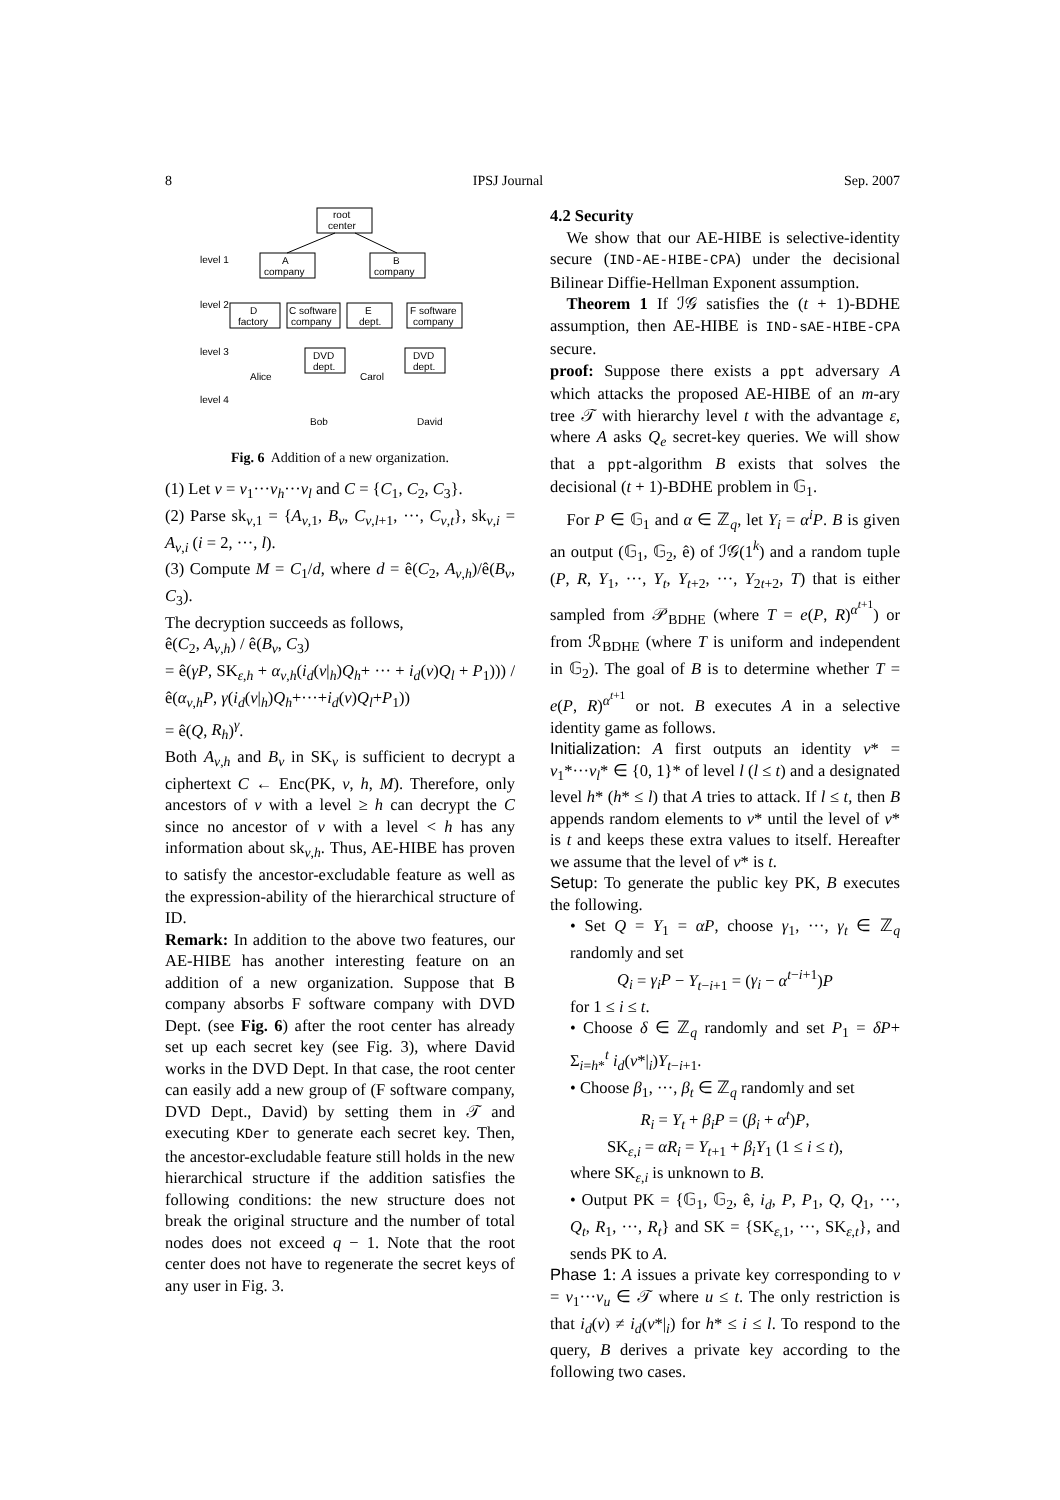8 IPSJ Journal Sep. 2007
root
center
level 1
A
company
B
company
level 2
D
factory
C software
company
E
dept.
F software
company
level 3
Alice
Carol
DVD
dept.
DVD
dept.
level 4
Bob
David
Fig. 6 Addition of a new organization.
(1) Let v = v<sub>1</sub>···v<sub>h</sub>···v<sub>l</sub> and C = {C<sub>1</sub>, C<sub>2</sub>, C<sub>3</sub>}.
(2) Parse sk<sub>v,1</sub> = {A<sub>v,1</sub>, B<sub>v</sub>, C<sub>v,l+1</sub>, ···, C<sub>v,t</sub>}, sk<sub>v,i</sub> = A<sub>v,i</sub> (i = 2, ···, l).
(3) Compute M = C<sub>1</sub>/d, where d = ê(C<sub>2</sub>, A<sub>v,h</sub>)/ê(B<sub>v</sub>, C<sub>3</sub>).
The decryption succeeds as follows,
ê(C<sub>2</sub>, A<sub>v,h</sub>) / ê(B<sub>v</sub>, C<sub>3</sub>)
= ê(γP, SK<sub>ε,h</sub> + α<sub>v,h</sub>(i<sub>d</sub>(v|<sub>h</sub>)Q<sub>h</sub>+ ··· + i<sub>d</sub>(v)Q<sub>l</sub> + P<sub>1</sub>))) / ê(α<sub>v,h</sub>P, γ(i<sub>d</sub>(v|<sub>h</sub>)Q<sub>h</sub>+···+i<sub>d</sub>(v)Q<sub>l</sub>+P<sub>1</sub>))
= ê(Q, R<sub>h</sub>)<sup>γ</sup>.
Both A<sub>v,h</sub> and B<sub>v</sub> in SK<sub>v</sub> is sufficient to decrypt a ciphertext C ← Enc(PK, v, h, M). Therefore, only ancestors of v with a level ≥ h can decrypt the C since no ancestor of v with a level < h has any information about sk<sub>v,h</sub>. Thus, AE-HIBE has proven to satisfy the ancestor-excludable feature as well as the expression-ability of the hierarchical structure of ID.
Remark: In addition to the above two features, our AE-HIBE has another interesting feature on an addition of a new organization. Suppose that B company absorbs F software company with DVD Dept. (see Fig. 6) after the root center has already set up each secret key (see Fig. 3), where David works in the DVD Dept. In that case, the root center can easily add a new group of (F software company, DVD Dept., David) by setting them in 𝒯 and executing KDer to generate each secret key. Then, the ancestor-excludable feature still holds in the new hierarchical structure if the addition satisfies the following conditions: the new structure does not break the original structure and the number of total nodes does not exceed q − 1. Note that the root center does not have to regenerate the secret keys of any user in Fig. 3.
4.2 Security
We show that our AE-HIBE is selective-identity secure (IND-AE-HIBE-CPA) under the decisional Bilinear Diffie-Hellman Exponent assumption.
Theorem 1 If ℐ𝒢 satisfies the (t + 1)-BDHE assumption, then AE-HIBE is IND-sAE-HIBE-CPA secure.
proof: Suppose there exists a ppt adversary A which attacks the proposed AE-HIBE of an m-ary tree 𝒯 with hierarchy level t with the advantage ε, where A asks Q<sub>e</sub> secret-key queries. We will show that a ppt-algorithm B exists that solves the decisional (t + 1)-BDHE problem in 𝔾<sub>1</sub>.
For P ∈ 𝔾<sub>1</sub> and α ∈ ℤ<sub>q</sub>, let Y<sub>i</sub> = α<sup>i</sup>P. B is given an output (𝔾<sub>1</sub>, 𝔾<sub>2</sub>, ê) of ℐ𝒢(1<sup>k</sup>) and a random tuple (P, R, Y<sub>1</sub>, ···, Y<sub>t</sub>, Y<sub>t+2</sub>, ···, Y<sub>2t+2</sub>, T) that is either sampled from 𝒫<sub>BDHE</sub> (where T = e(P, R)<sup>α<sup>t+1</sup></sup>) or from ℛ<sub>BDHE</sub> (where T is uniform and independent in 𝔾<sub>2</sub>). The goal of B is to determine whether T = e(P, R)<sup>α<sup>t+1</sup></sup> or not. B executes A in a selective identity game as follows.
Initialization: A first outputs an identity v* = v<sub>1</sub>*···v<sub>l</sub>* ∈ {0, 1}* of level l (l ≤ t) and a designated level h* (h* ≤ l) that A tries to attack. If l ≤ t, then B appends random elements to v* until the level of v* is t and keeps these extra values to itself. Hereafter we assume that the level of v* is t.
Setup: To generate the public key PK, B executes the following.
• Set Q = Y<sub>1</sub> = αP, choose γ<sub>1</sub>, ···, γ<sub>t</sub> ∈ ℤ<sub>q</sub> randomly and set
Q<sub>i</sub> = γ<sub>i</sub>P − Y<sub>t−i+1</sub> = (γ<sub>i</sub> − α<sup>t−i+1</sup>)P
for 1 ≤ i ≤ t.
• Choose δ ∈ ℤ<sub>q</sub> randomly and set P<sub>1</sub> = δP+ Σ<sub>i=h*</sub><sup>t</sup> i<sub>d</sub>(v*|<sub>i</sub>)Y<sub>t−i+1</sub>.
• Choose β<sub>1</sub>, ···, β<sub>t</sub> ∈ ℤ<sub>q</sub> randomly and set
R<sub>i</sub> = Y<sub>t</sub> + β<sub>i</sub>P = (β<sub>i</sub> + α<sup>t</sup>)P,
SK<sub>ε,i</sub> = αR<sub>i</sub> = Y<sub>t+1</sub> + β<sub>i</sub>Y<sub>1</sub> (1 ≤ i ≤ t),
where SK<sub>ε,i</sub> is unknown to B.
• Output PK = {𝔾<sub>1</sub>, 𝔾<sub>2</sub>, ê, i<sub>d</sub>, P, P<sub>1</sub>, Q, Q<sub>1</sub>, ···, Q<sub>t</sub>, R<sub>1</sub>, ···, R<sub>t</sub>} and SK = {SK<sub>ε,1</sub>, ···, SK<sub>ε,t</sub>}, and sends PK to A.
Phase 1: A issues a private key corresponding to v = v<sub>1</sub>···v<sub>u</sub> ∈ 𝒯 where u ≤ t. The only restriction is that i<sub>d</sub>(v) ≠ i<sub>d</sub>(v*|<sub>i</sub>) for h* ≤ i ≤ l. To respond to the query, B derives a private key according to the following two cases.